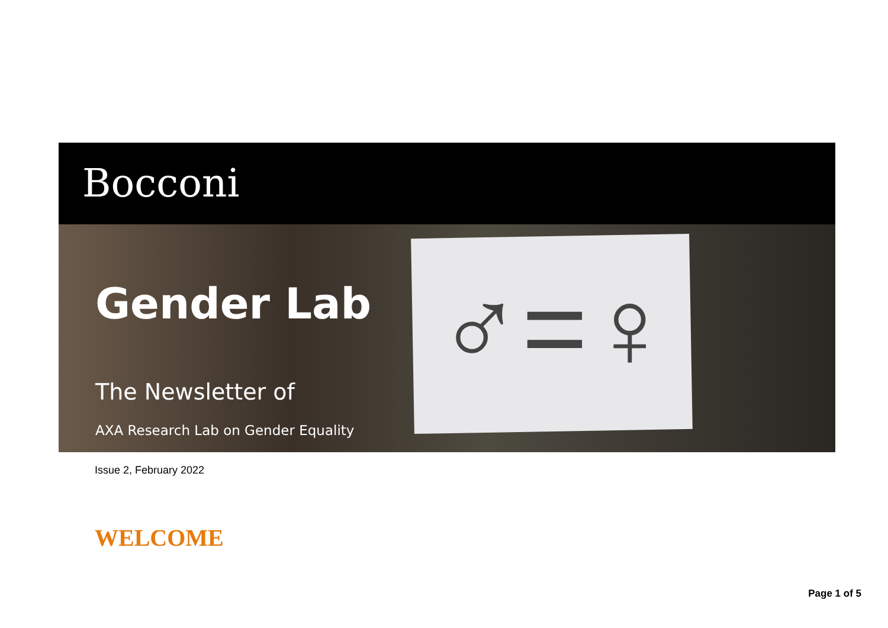Bocconi
♂=♀
Gender Lab
The Newsletter of
AXA Research Lab on Gender Equality
Issue 2, February 2022
WELCOME
Page 1 of 5